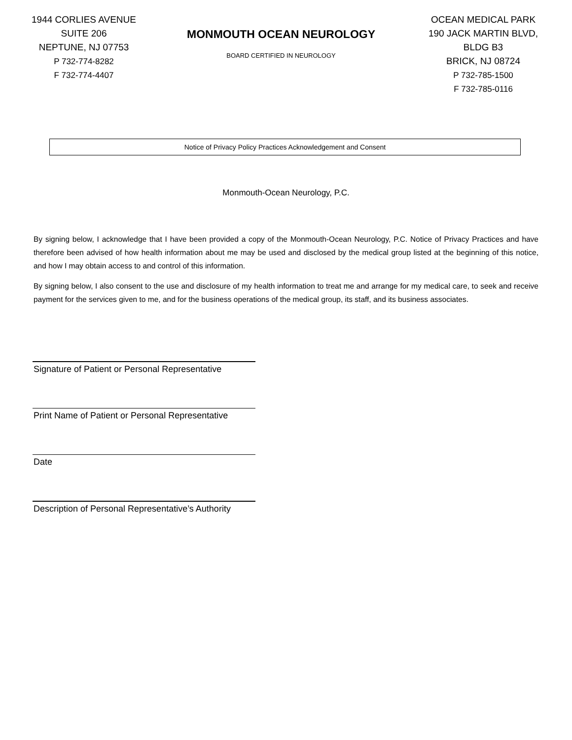1944 CORLIES AVENUE
SUITE 206
NEPTUNE, NJ 07753
P 732-774-8282
F 732-774-4407
MONMOUTH OCEAN NEUROLOGY
BOARD CERTIFIED IN NEUROLOGY
OCEAN MEDICAL PARK
190 JACK MARTIN BLVD,
BLDG B3
BRICK, NJ 08724
P 732-785-1500
F 732-785-0116
Notice of Privacy Policy Practices Acknowledgement and Consent
Monmouth-Ocean Neurology, P.C.
By signing below, I acknowledge that I have been provided a copy of the Monmouth-Ocean Neurology, P.C. Notice of Privacy Practices and have therefore been advised of how health information about me may be used and disclosed by the medical group listed at the beginning of this notice, and how I may obtain access to and control of this information.
By signing below, I also consent to the use and disclosure of my health information to treat me and arrange for my medical care, to seek and receive payment for the services given to me, and for the business operations of the medical group, its staff, and its business associates.
Signature of Patient or Personal Representative
Print Name of Patient or Personal Representative
Date
Description of Personal Representative’s Authority